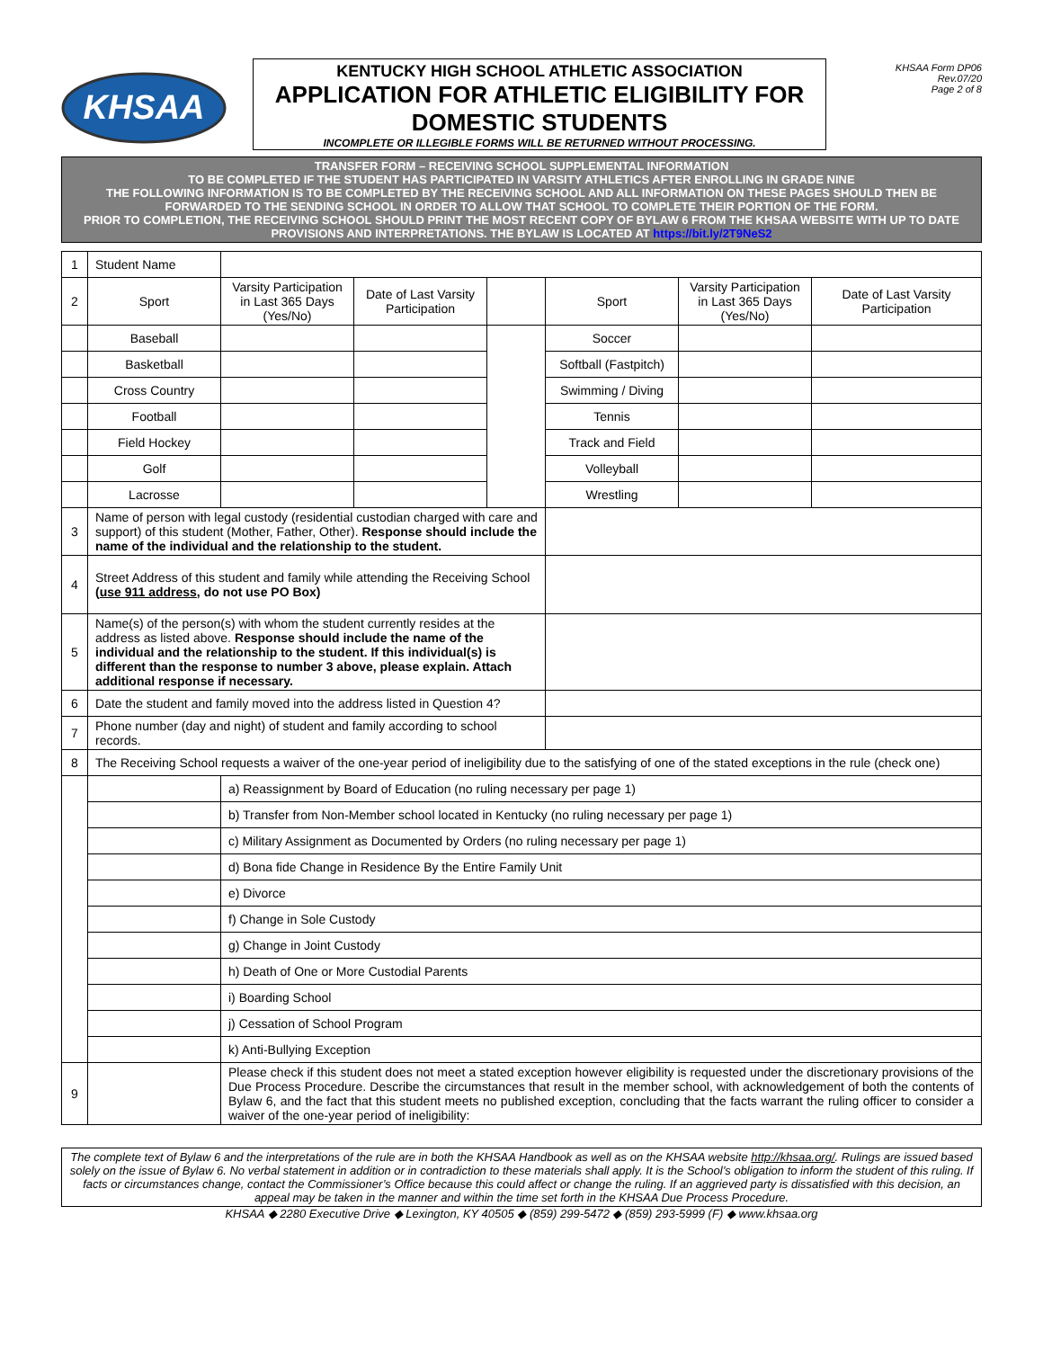KHSAA
KENTUCKY HIGH SCHOOL ATHLETIC ASSOCIATION
APPLICATION FOR ATHLETIC ELIGIBILITY FOR DOMESTIC STUDENTS
INCOMPLETE OR ILLEGIBLE FORMS WILL BE RETURNED WITHOUT PROCESSING.
KHSAA Form DP06
Rev.07/20
Page 2 of 8
TRANSFER FORM – RECEIVING SCHOOL SUPPLEMENTAL INFORMATION
TO BE COMPLETED IF THE STUDENT HAS PARTICIPATED IN VARSITY ATHLETICS AFTER ENROLLING IN GRADE NINE
THE FOLLOWING INFORMATION IS TO BE COMPLETED BY THE RECEIVING SCHOOL AND ALL INFORMATION ON THESE PAGES SHOULD THEN BE FORWARDED TO THE SENDING SCHOOL IN ORDER TO ALLOW THAT SCHOOL TO COMPLETE THEIR PORTION OF THE FORM.
PRIOR TO COMPLETION, THE RECEIVING SCHOOL SHOULD PRINT THE MOST RECENT COPY OF BYLAW 6 FROM THE KHSAA WEBSITE WITH UP TO DATE PROVISIONS AND INTERPRETATIONS. THE BYLAW IS LOCATED AT https://bit.ly/2T9NeS2
| 1 | Student Name | | | | | | |
| 2 | Sport | Varsity Participation in Last 365 Days (Yes/No) | Date of Last Varsity Participation | | Sport | Varsity Participation in Last 365 Days (Yes/No) | Date of Last Varsity Participation |
| | Baseball | | | | Soccer | | |
| | Basketball | | | | Softball (Fastpitch) | | |
| | Cross Country | | | | Swimming / Diving | | |
| | Football | | | | Tennis | | |
| | Field Hockey | | | | Track and Field | | |
| | Golf | | | | Volleyball | | |
| | Lacrosse | | | | Wrestling | | |
| 3 | Name of person with legal custody (residential custodian charged with care and support) of this student (Mother, Father, Other). Response should include the name of the individual and the relationship to the student. | | | | | | |
| 4 | Street Address of this student and family while attending the Receiving School ( use 911 address , do not use PO Box) | | | | | | |
| 5 | Name(s) of the person(s) with whom the student currently resides at the address as listed above. Response should include the name of the individual and the relationship to the student. If this individual(s) is different than the response to number 3 above, please explain. Attach additional response if necessary. | | | | | | |
| 6 | Date the student and family moved into the address listed in Question 4? | | | | | | |
| 7 | Phone number (day and night) of student and family according to school records. | | | | | | |
| 8 | The Receiving School requests a waiver of the one-year period of ineligibility due to the satisfying of one of the stated exceptions in the rule (check one) | | | | | | |
| | | a) Reassignment by Board of Education (no ruling necessary per page 1) | | | | | |
| | | b) Transfer from Non-Member school located in Kentucky (no ruling necessary per page 1) | | | | | |
| | | c) Military Assignment as Documented by Orders (no ruling necessary per page 1) | | | | | |
| | | d) Bona fide Change in Residence By the Entire Family Unit | | | | | |
| | | e) Divorce | | | | | |
| | | f) Change in Sole Custody | | | | | |
| | | g) Change in Joint Custody | | | | | |
| | | h) Death of One or More Custodial Parents | | | | | |
| | | i) Boarding School | | | | | |
| | | j) Cessation of School Program | | | | | |
| | | k) Anti-Bullying Exception | | | | | |
| 9 | | Please check if this student does not meet a stated exception however eligibility is requested under the discretionary provisions of the Due Process Procedure. Describe the circumstances that result in the member school, with acknowledgement of both the contents of Bylaw 6, and the fact that this student meets no published exception, concluding that the facts warrant the ruling officer to consider a waiver of the one-year period of ineligibility: | | | | | |
The complete text of Bylaw 6 and the interpretations of the rule are in both the KHSAA Handbook as well as on the KHSAA website http://khsaa.org/. Rulings are issued based solely on the issue of Bylaw 6. No verbal statement in addition or in contradiction to these materials shall apply. It is the School’s obligation to inform the student of this ruling. If facts or circumstances change, contact the Commissioner’s Office because this could affect or change the ruling. If an aggrieved party is dissatisfied with this decision, an appeal may be taken in the manner and within the time set forth in the KHSAA Due Process Procedure.
KHSAA ◆ 2280 Executive Drive ◆ Lexington, KY 40505 ◆ (859) 299-5472 ◆ (859) 293-5999 (F) ◆ www.khsaa.org